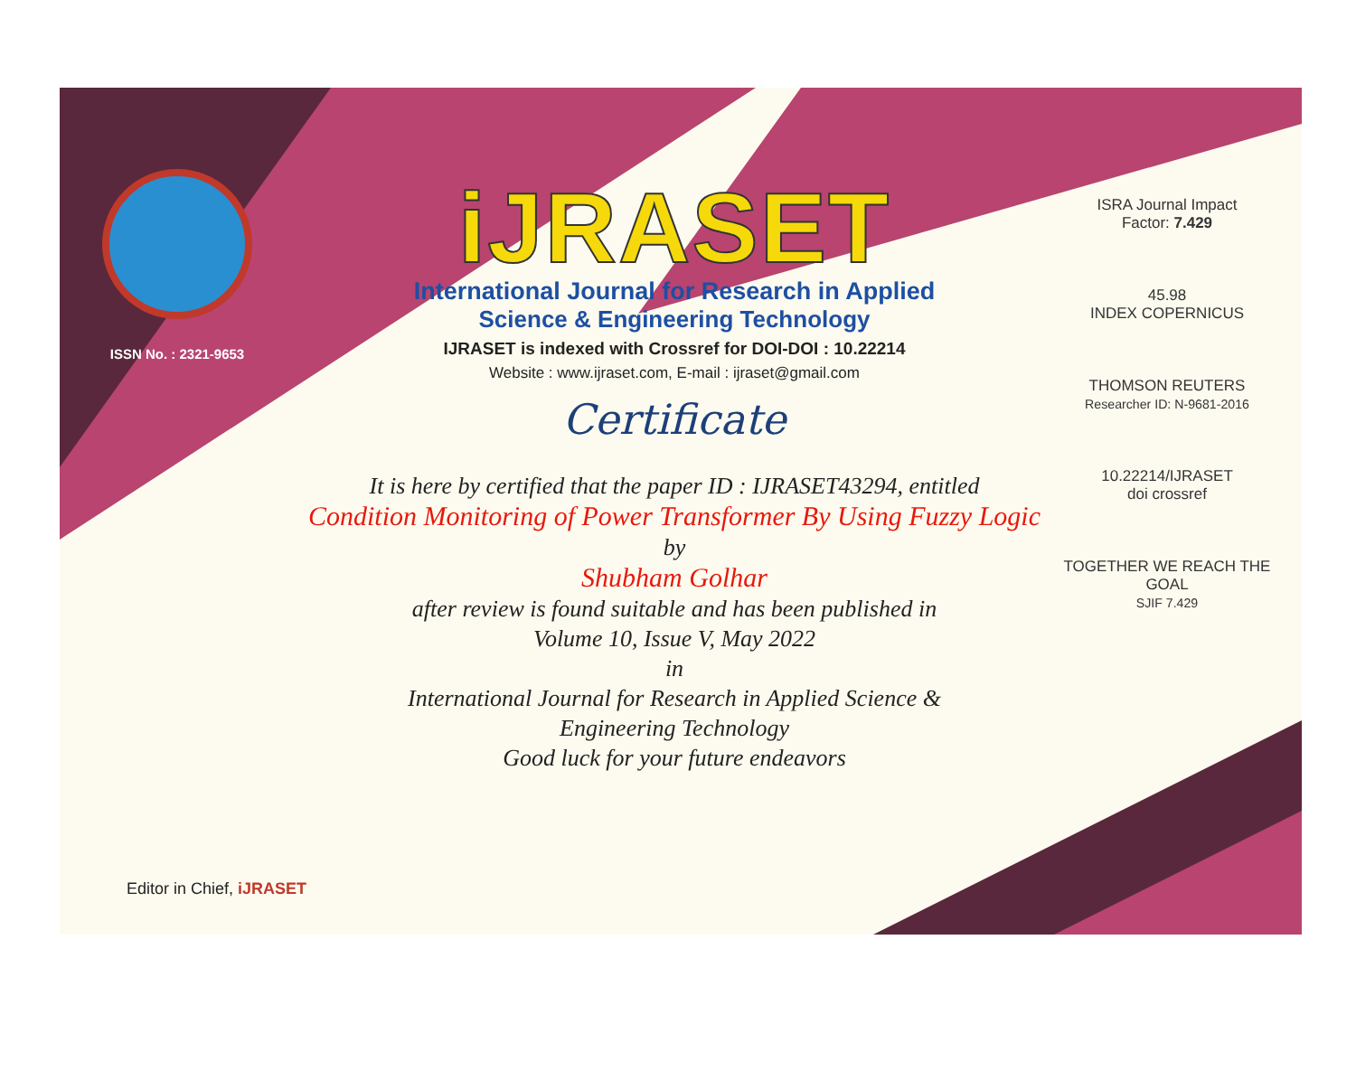ISSN No. : 2321-9653
iJRASET
International Journal for Research in Applied
Science & Engineering Technology
IJRASET is indexed with Crossref for DOI-DOI : 10.22214
Website : www.ijraset.com, E-mail : ijraset@gmail.com
Certificate
It is here by certified that the paper ID : IJRASET43294, entitled
Condition Monitoring of Power Transformer By Using Fuzzy Logic
by
Shubham Golhar
after review is found suitable and has been published in
Volume 10, Issue V, May 2022
in
International Journal for Research in Applied Science &
Engineering Technology
Good luck for your future endeavors
ISRA Journal Impact
Factor: 7.429
45.98
INDEX COPERNICUS
THOMSON REUTERS
Researcher ID: N-9681-2016
10.22214/IJRASET
doi crossref
TOGETHER WE REACH THE GOAL
SJIF 7.429
Editor in Chief, iJRASET